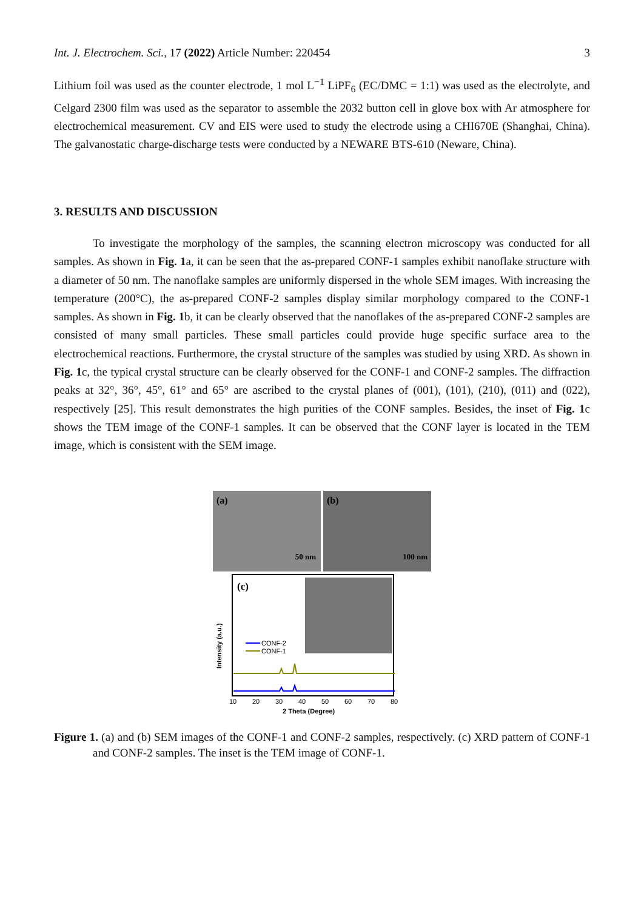Int. J. Electrochem. Sci., 17 (2022) Article Number: 220454 3
Lithium foil was used as the counter electrode, 1 mol L<sup>−1</sup> LiPF<sub>6</sub> (EC/DMC = 1:1) was used as the electrolyte, and Celgard 2300 film was used as the separator to assemble the 2032 button cell in glove box with Ar atmosphere for electrochemical measurement. CV and EIS were used to study the electrode using a CHI670E (Shanghai, China). The galvanostatic charge-discharge tests were conducted by a NEWARE BTS-610 (Neware, China).
3. RESULTS AND DISCUSSION
To investigate the morphology of the samples, the scanning electron microscopy was conducted for all samples. As shown in Fig. 1a, it can be seen that the as-prepared CONF-1 samples exhibit nanoflake structure with a diameter of 50 nm. The nanoflake samples are uniformly dispersed in the whole SEM images. With increasing the temperature (200°C), the as-prepared CONF-2 samples display similar morphology compared to the CONF-1 samples. As shown in Fig. 1b, it can be clearly observed that the nanoflakes of the as-prepared CONF-2 samples are consisted of many small particles. These small particles could provide huge specific surface area to the electrochemical reactions. Furthermore, the crystal structure of the samples was studied by using XRD. As shown in Fig. 1c, the typical crystal structure can be clearly observed for the CONF-1 and CONF-2 samples. The diffraction peaks at 32°, 36°, 45°, 61° and 65° are ascribed to the crystal planes of (001), (101), (210), (011) and (022), respectively [25]. This result demonstrates the high purities of the CONF samples. Besides, the inset of Fig. 1c shows the TEM image of the CONF-1 samples. It can be observed that the CONF layer is located in the TEM image, which is consistent with the SEM image.
(a)
50 nm
(b)
100 nm
(c)
Intensity (a.u.)
CONF-2
CONF-1
10
20
30
40
50
60
70
80
2 Theta (Degree)
Figure 1. (a) and (b) SEM images of the CONF-1 and CONF-2 samples, respectively. (c) XRD pattern of CONF-1 and CONF-2 samples. The inset is the TEM image of CONF-1.